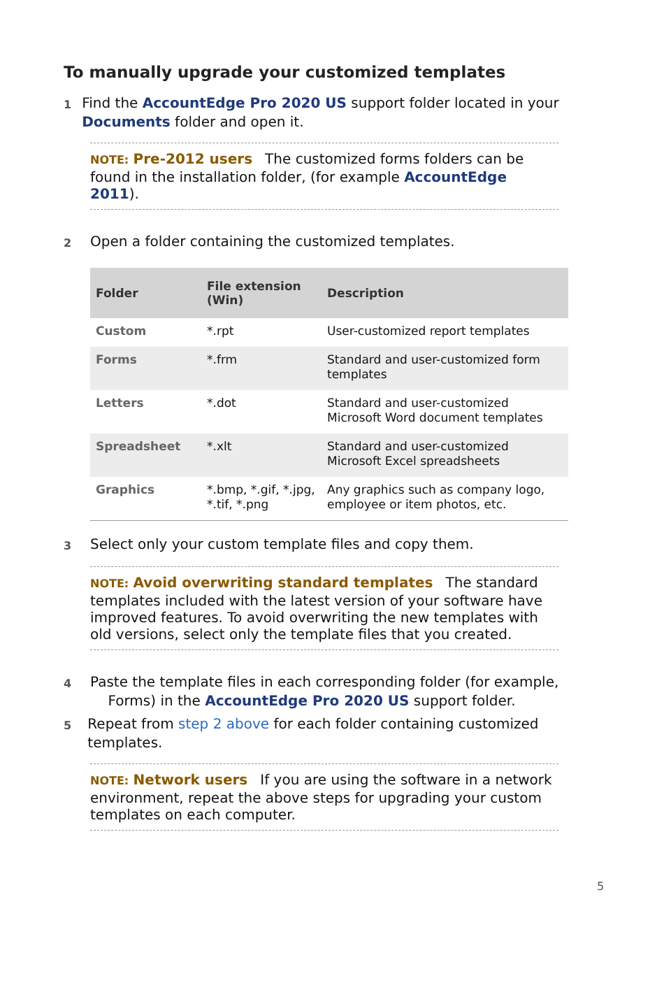To manually upgrade your customized templates
1
Find the AccountEdge Pro 2020 US support folder located in your Documents folder and open it.
NOTE: Pre-2012 users The customized forms folders can be found in the installation folder, (for example AccountEdge 2011).
2
Open a folder containing the customized templates.
| Folder | File extension (Win) | Description |
| --- | --- | --- |
| Custom | *.rpt | User-customized report templates |
| Forms | *.frm | Standard and user-customized form templates |
| Letters | *.dot | Standard and user-customized Microsoft Word document templates |
| Spreadsheet | *.xlt | Standard and user-customized Microsoft Excel spreadsheets |
| Graphics | *.bmp, *.gif, *.jpg, *.tif, *.png | Any graphics such as company logo, employee or item photos, etc. |
3
Select only your custom template files and copy them.
NOTE: Avoid overwriting standard templates The standard templates included with the latest version of your software have improved features. To avoid overwriting the new templates with old versions, select only the template files that you created.
4
Paste the template files in each corresponding folder (for example,
Forms) in the AccountEdge Pro 2020 US support folder.
5
Repeat from step 2 above for each folder containing customized templates.
NOTE: Network users If you are using the software in a network environment, repeat the above steps for upgrading your custom templates on each computer.
5